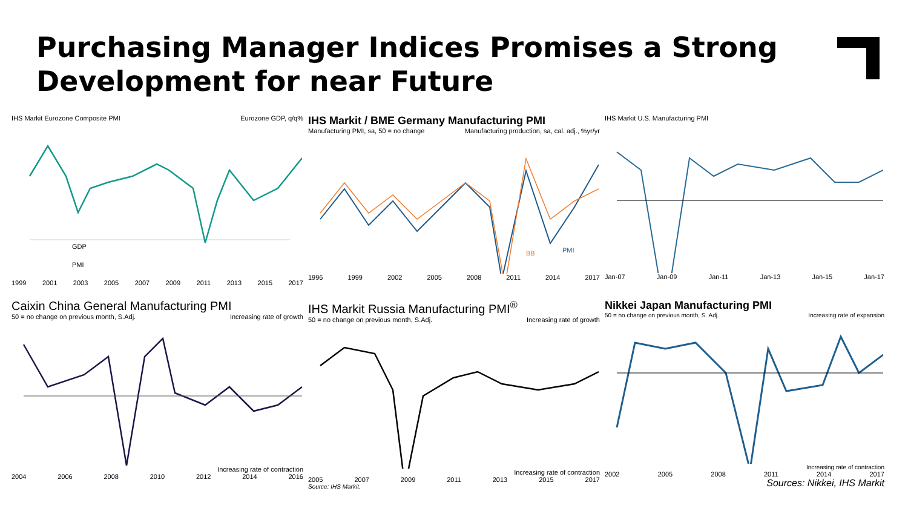Purchasing Manager Indices Promises a Strong Development for near Future
IHS Markit Eurozone Composite PMI Eurozone GDP, q/q%
GDP
PMI
1999 2001 2003 2005 2007 2009 2011 2013 2015 2017
IHS Markit / BME Germany Manufacturing PMI
Manufacturing PMI, sa, 50 = no change Manufacturing production, sa, cal. adj., %yr/yr
BB
PMI
1996 1999 2002 2005 2008 2011 2014 2017
IHS Markit U.S. Manufacturing PMI
Jan-07 Jan-09 Jan-11 Jan-13 Jan-15 Jan-17
Caixin China General Manufacturing PMI
50 = no change on previous month, S.Adj. Increasing rate of growth
Increasing rate of contraction
2004 2006 2008 2010 2012 2014 2016
IHS Markit Russia Manufacturing PMI<sup>®</sup>
50 = no change on previous month, S.Adj. Increasing rate of growth
Increasing rate of contraction
2005 2007 2009 2011 2013 2015 2017
Source: IHS Markit.
Nikkei Japan Manufacturing PMI
50 = no change on previous month, S. Adj. Increasing rate of expansion
Increasing rate of contraction
2002 2005 2008 2011 2014 2017
Sources: Nikkei, IHS Markit